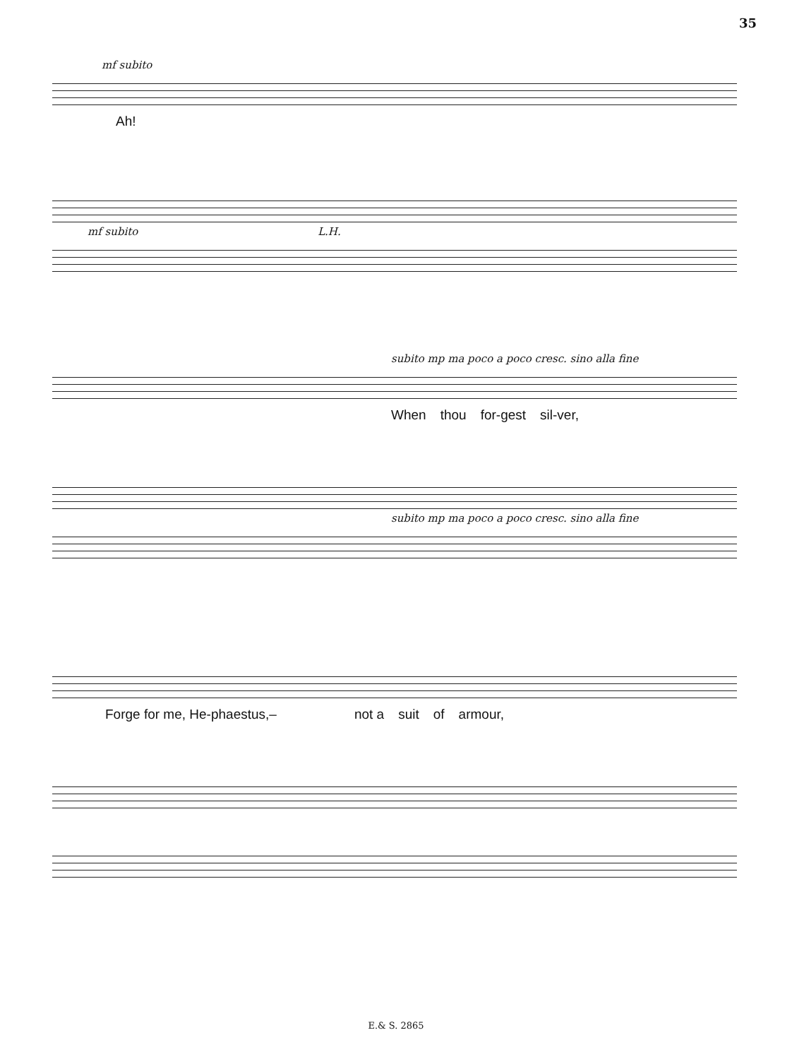35
mf subito
Ah!
mf subito L.H.
subito mp ma poco a poco cresc. sino alla fine
When thou for-gest sil-ver,
subito mp ma poco a poco cresc. sino alla fine
Forge for me, He-phaestus,– not a suit of armour,
E.& S. 2865